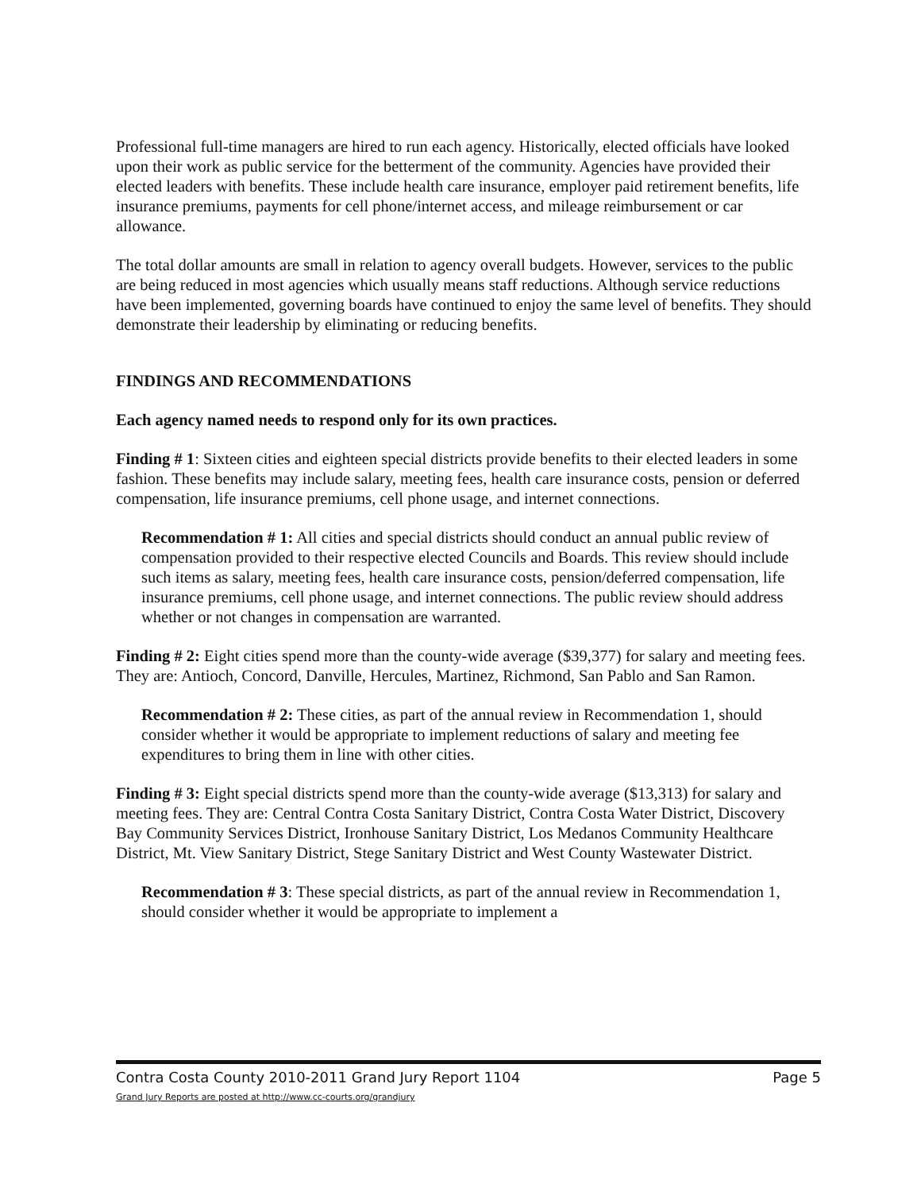Professional full-time managers are hired to run each agency. Historically, elected officials have looked upon their work as public service for the betterment of the community. Agencies have provided their elected leaders with benefits. These include health care insurance, employer paid retirement benefits, life insurance premiums, payments for cell phone/internet access, and mileage reimbursement or car allowance.
The total dollar amounts are small in relation to agency overall budgets. However, services to the public are being reduced in most agencies which usually means staff reductions. Although service reductions have been implemented, governing boards have continued to enjoy the same level of benefits. They should demonstrate their leadership by eliminating or reducing benefits.
FINDINGS AND RECOMMENDATIONS
Each agency named needs to respond only for its own practices.
Finding # 1: Sixteen cities and eighteen special districts provide benefits to their elected leaders in some fashion. These benefits may include salary, meeting fees, health care insurance costs, pension or deferred compensation, life insurance premiums, cell phone usage, and internet connections.
Recommendation # 1: All cities and special districts should conduct an annual public review of compensation provided to their respective elected Councils and Boards. This review should include such items as salary, meeting fees, health care insurance costs, pension/deferred compensation, life insurance premiums, cell phone usage, and internet connections. The public review should address whether or not changes in compensation are warranted.
Finding # 2: Eight cities spend more than the county-wide average ($39,377) for salary and meeting fees. They are: Antioch, Concord, Danville, Hercules, Martinez, Richmond, San Pablo and San Ramon.
Recommendation # 2: These cities, as part of the annual review in Recommendation 1, should consider whether it would be appropriate to implement reductions of salary and meeting fee expenditures to bring them in line with other cities.
Finding # 3: Eight special districts spend more than the county-wide average ($13,313) for salary and meeting fees. They are: Central Contra Costa Sanitary District, Contra Costa Water District, Discovery Bay Community Services District, Ironhouse Sanitary District, Los Medanos Community Healthcare District, Mt. View Sanitary District, Stege Sanitary District and West County Wastewater District.
Recommendation # 3: These special districts, as part of the annual review in Recommendation 1, should consider whether it would be appropriate to implement a
Contra Costa County 2010-2011 Grand Jury Report 1104 Page 5
Grand Jury Reports are posted at http://www.cc-courts.org/grandjury